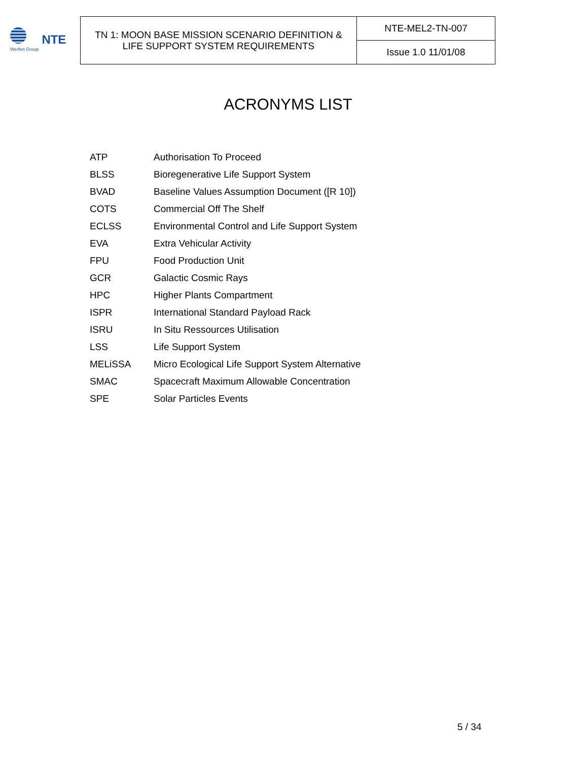Werfen Group
NTE
| TN 1: MOON BASE MISSION SCENARIO DEFINITION & LIFE SUPPORT SYSTEM REQUIREMENTS | NTE-MEL2-TN-007 |
| | Issue 1.0 11/01/08 |
ACRONYMS LIST
| ATP | Authorisation To Proceed |
| BLSS | Bioregenerative Life Support System |
| BVAD | Baseline Values Assumption Document ([R 10]) |
| COTS | Commercial Off The Shelf |
| ECLSS | Environmental Control and Life Support System |
| EVA | Extra Vehicular Activity |
| FPU | Food Production Unit |
| GCR | Galactic Cosmic Rays |
| HPC | Higher Plants Compartment |
| ISPR | International Standard Payload Rack |
| ISRU | In Situ Ressources Utilisation |
| LSS | Life Support System |
| MELiSSA | Micro Ecological Life Support System Alternative |
| SMAC | Spacecraft Maximum Allowable Concentration |
| SPE | Solar Particles Events |
5 / 34